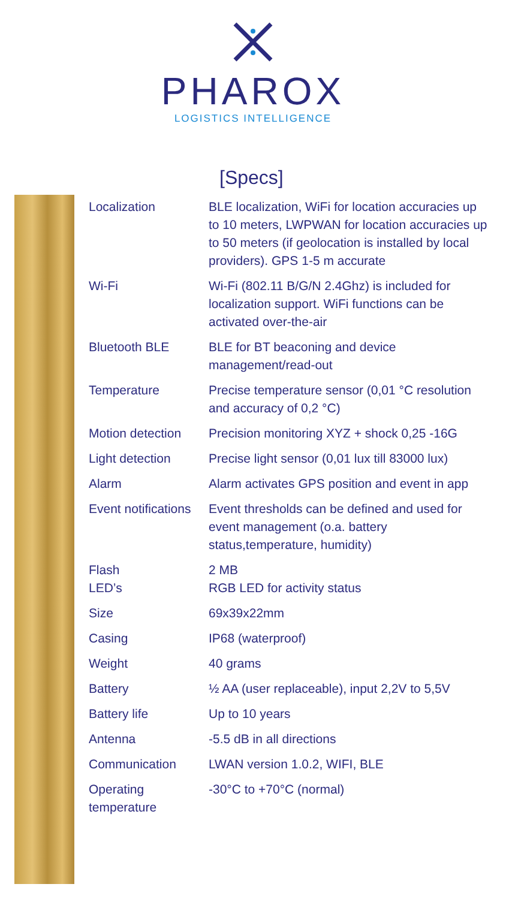PHAROX
LOGISTICS INTELLIGENCE
[Specs]
| Localization | BLE localization, WiFi for location accuracies up to 10 meters, LWPWAN for location accuracies up to 50 meters (if geolocation is installed by local providers). GPS 1-5 m accurate |
| Wi-Fi | Wi-Fi (802.11 B/G/N 2.4Ghz) is included for localization support. WiFi functions can be activated over-the-air |
| Bluetooth BLE | BLE for BT beaconing and device management/read-out |
| Temperature | Precise temperature sensor (0,01 °C resolution and accuracy of 0,2 °C) |
| Motion detection | Precision monitoring XYZ + shock 0,25 -16G |
| Light detection | Precise light sensor (0,01 lux till 83000 lux) |
| Alarm | Alarm activates GPS position and event in app |
| Event notifications | Event thresholds can be defined and used for event management (o.a. battery status,temperature, humidity) |
| Flash LED’s | 2 MB RGB LED for activity status |
| Size | 69x39x22mm |
| Casing | IP68 (waterproof) |
| Weight | 40 grams |
| Battery | ½ AA (user replaceable), input 2,2V to 5,5V |
| Battery life | Up to 10 years |
| Antenna | -5.5 dB in all directions |
| Communication | LWAN version 1.0.2, WIFI, BLE |
| Operating temperature | -30°C to +70°C (normal) |